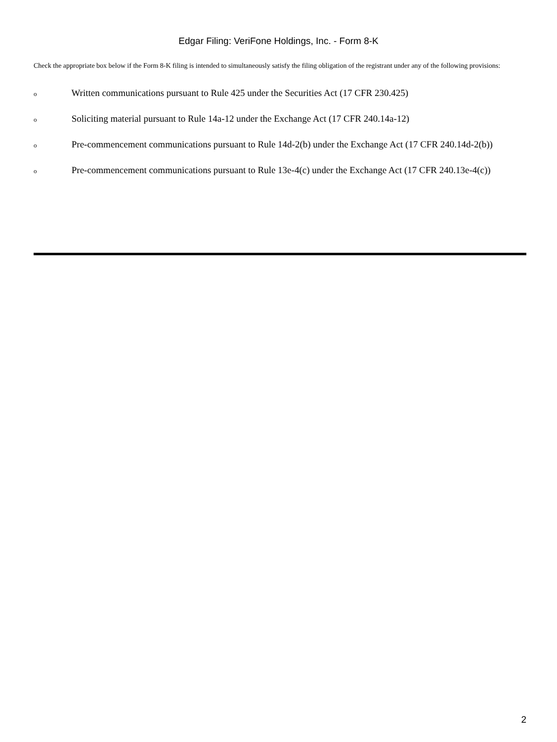Edgar Filing: VeriFone Holdings, Inc. - Form 8-K
Check the appropriate box below if the Form 8-K filing is intended to simultaneously satisfy the filing obligation of the registrant under any of the following provisions:
o Written communications pursuant to Rule 425 under the Securities Act (17 CFR 230.425)
o Soliciting material pursuant to Rule 14a-12 under the Exchange Act (17 CFR 240.14a-12)
o Pre-commencement communications pursuant to Rule 14d-2(b) under the Exchange Act (17 CFR 240.14d-2(b))
o Pre-commencement communications pursuant to Rule 13e-4(c) under the Exchange Act (17 CFR 240.13e-4(c))
2